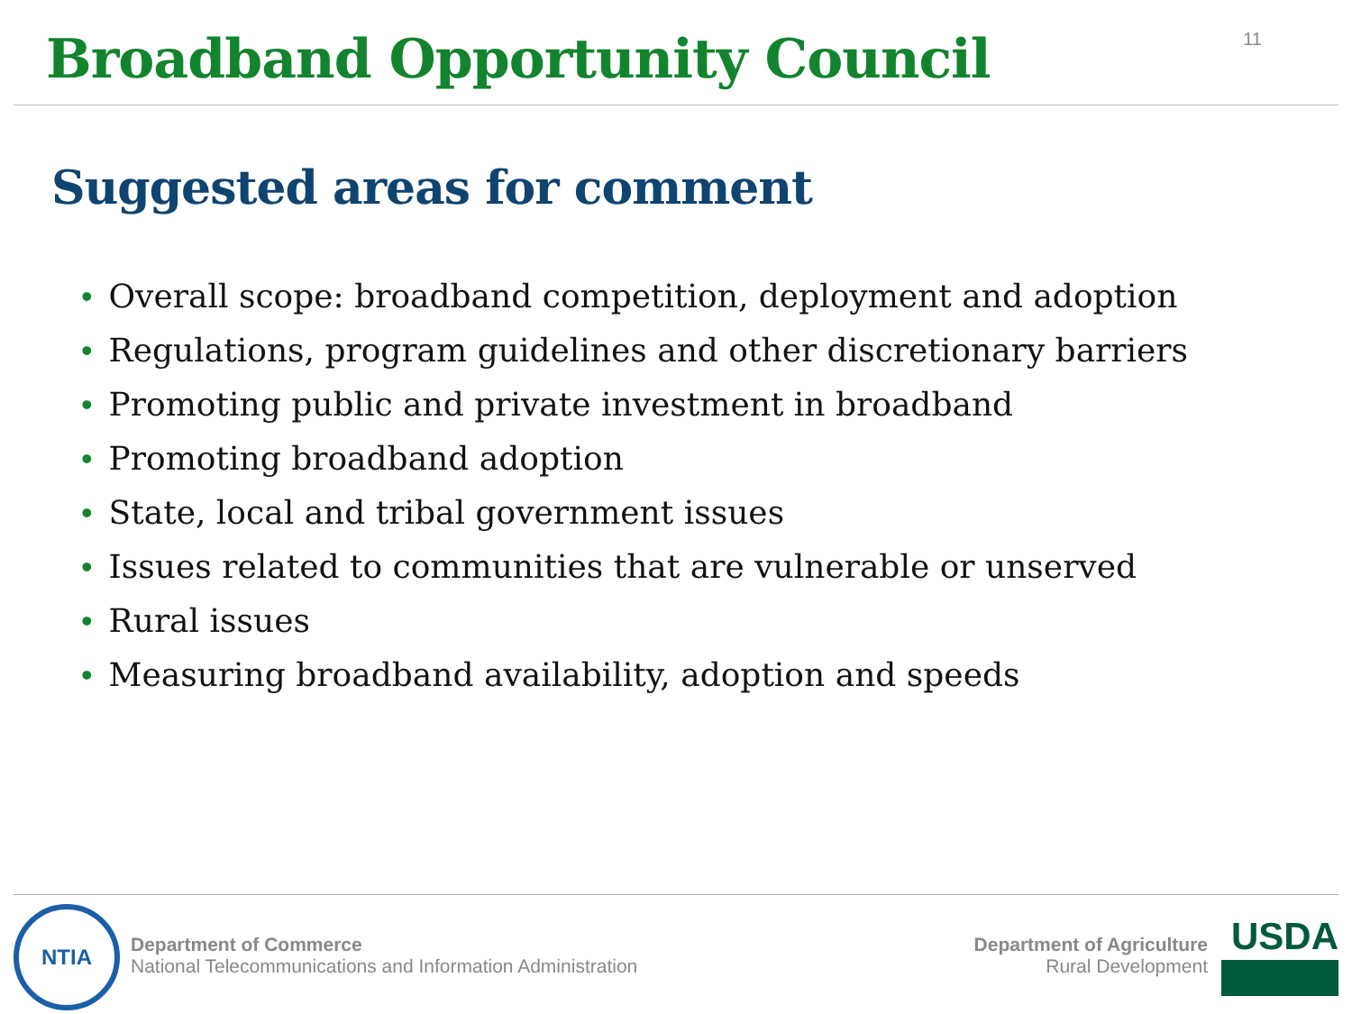Broadband Opportunity Council
11
Suggested areas for comment
• Overall scope: broadband competition, deployment and adoption
• Regulations, program guidelines and other discretionary barriers
• Promoting public and private investment in broadband
• Promoting broadband adoption
• State, local and tribal government issues
• Issues related to communities that are vulnerable or unserved
• Rural issues
• Measuring broadband availability, adoption and speeds
NTIA
Department of Commerce
National Telecommunications and Information Administration
Department of Agriculture
Rural Development
USDA